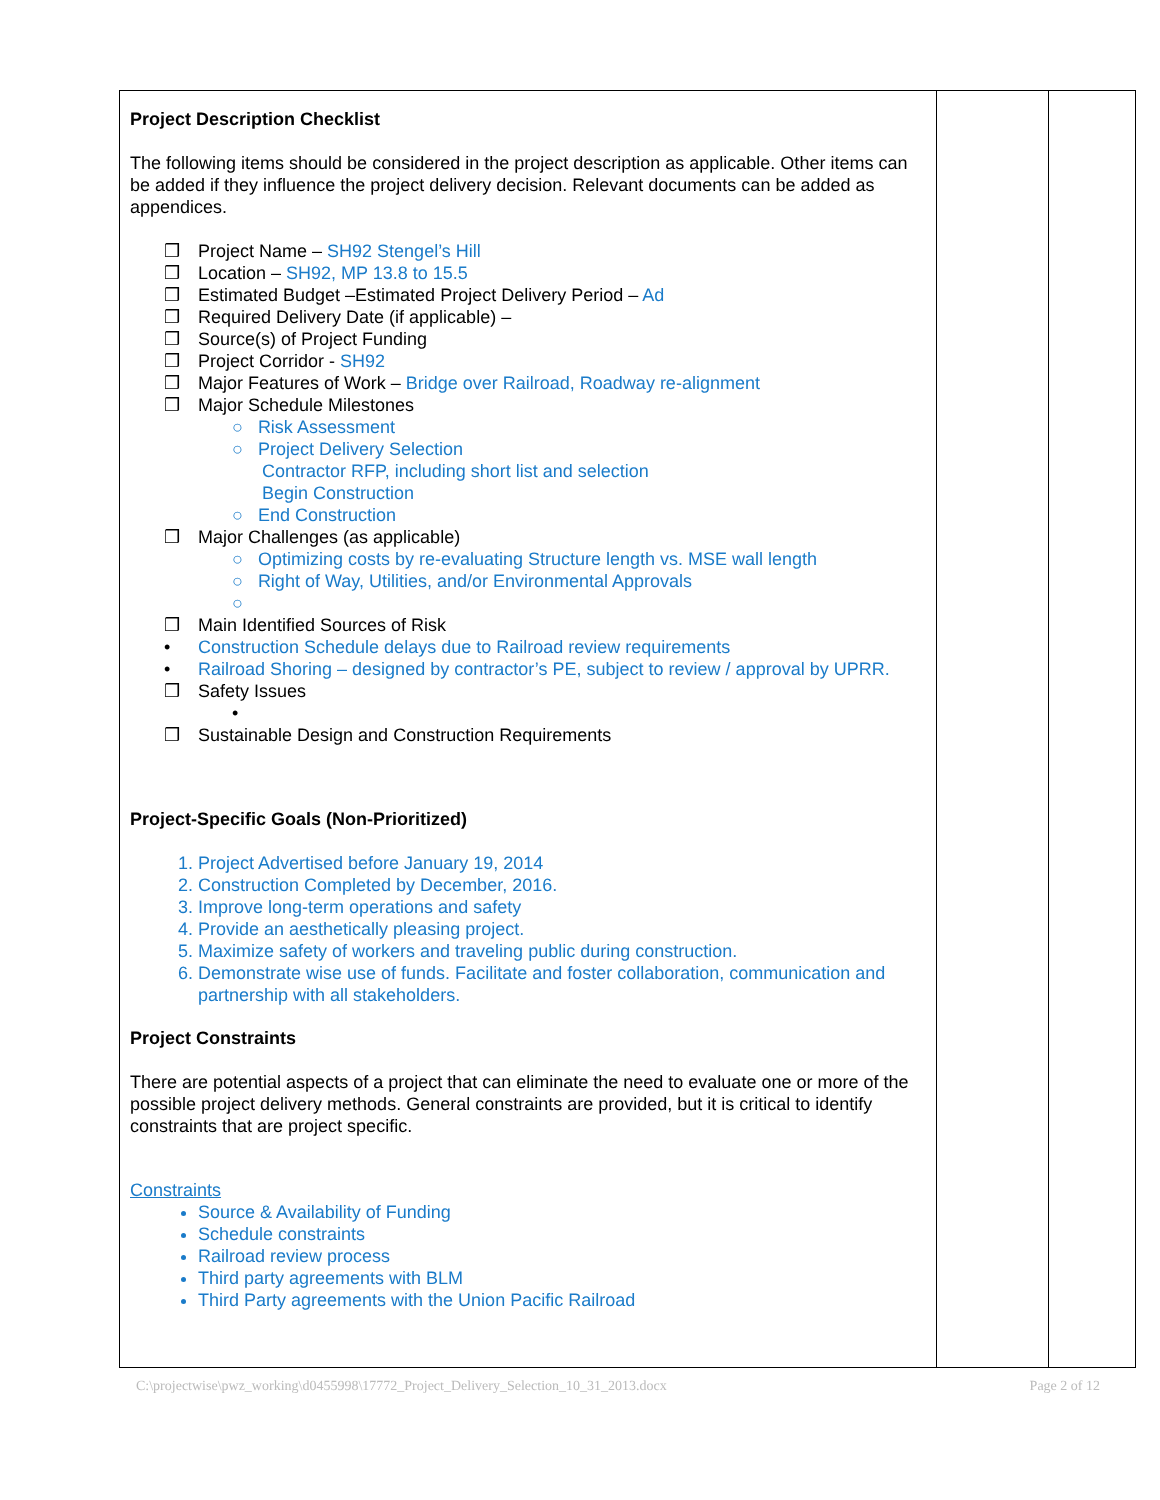| Project Description Checklist The following items should be considered in the project description as applicable. Other items can be added if they influence the project delivery decision. Relevant documents can be added as appendices. ❒ Project Name – SH92 Stengel’s Hill ❒ Location – SH92, MP 13.8 to 15.5 ❒ Estimated Budget –Estimated Project Delivery Period – Ad ❒ Required Delivery Date (if applicable) – ❒ Source(s) of Project Funding ❒ Project Corridor - SH92 ❒ Major Features of Work – Bridge over Railroad, Roadway re-alignment ❒ Major Schedule Milestones ○ Risk Assessment ○ Project Delivery Selection Contractor RFP, including short list and selection Begin Construction ○ End Construction ❒ Major Challenges (as applicable) ○ Optimizing costs by re-evaluating Structure length vs. MSE wall length ○ Right of Way, Utilities, and/or Environmental Approvals ○ ❒ Main Identified Sources of Risk • Construction Schedule delays due to Railroad review requirements • Railroad Shoring – designed by contractor’s PE, subject to review / approval by UPRR. ❒ Safety Issues • ❒ Sustainable Design and Construction Requirements Project-Specific Goals (Non-Prioritized) Project Advertised before January 19, 2014 Construction Completed by December, 2016. Improve long-term operations and safety Provide an aesthetically pleasing project. Maximize safety of workers and traveling public during construction. Demonstrate wise use of funds. Facilitate and foster collaboration, communication and partnership with all stakeholders. Project Constraints There are potential aspects of a project that can eliminate the need to evaluate one or more of the possible project delivery methods. General constraints are provided, but it is critical to identify constraints that are project specific. Constraints Source & Availability of Funding Schedule constraints Railroad review process Third party agreements with BLM Third Party agreements with the Union Pacific Railroad | | |
C:\projectwise\pwz_working\d0455998\17772_Project_Delivery_Selection_10_31_2013.docx Page 2 of 12